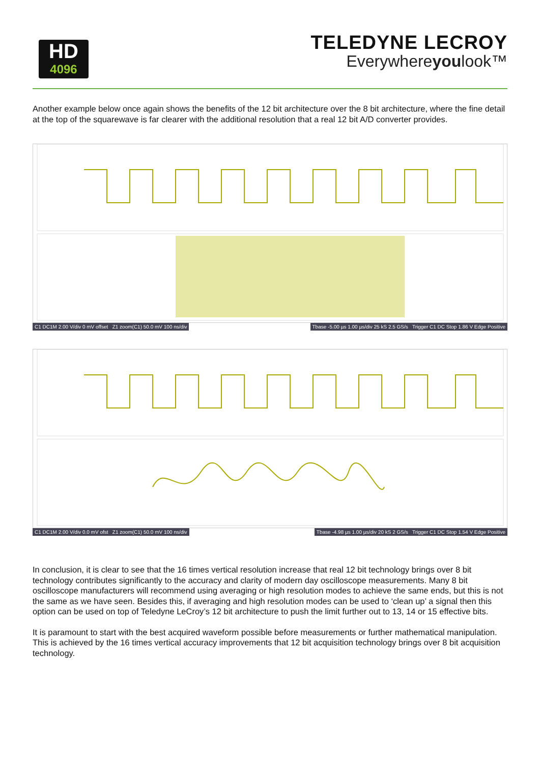HD
4096
TELEDYNE LECROY
Everywhereyoulook™
Another example below once again shows the benefits of the 12 bit architecture over the 8 bit architecture, where the fine detail at the top of the squarewave is far clearer with the additional resolution that a real 12 bit A/D converter provides.
C1 DC1M 2.00 V/div 0 mV offset Z1 zoom(C1) 50.0 mV 100 ns/div
Tbase -5.00 µs 1.00 µs/div 25 kS 2.5 GS/s Trigger C1 DC Stop 1.86 V Edge Positive
C1 DC1M 2.00 V/div 0.0 mV ofst Z1 zoom(C1) 50.0 mV 100 ns/div
Tbase -4.98 µs 1.00 µs/div 20 kS 2 GS/s Trigger C1 DC Stop 1.54 V Edge Positive
In conclusion, it is clear to see that the 16 times vertical resolution increase that real 12 bit technology brings over 8 bit technology contributes significantly to the accuracy and clarity of modern day oscilloscope measurements. Many 8 bit oscilloscope manufacturers will recommend using averaging or high resolution modes to achieve the same ends, but this is not the same as we have seen. Besides this, if averaging and high resolution modes can be used to ‘clean up’ a signal then this option can be used on top of Teledyne LeCroy’s 12 bit architecture to push the limit further out to 13, 14 or 15 effective bits.
It is paramount to start with the best acquired waveform possible before measurements or further mathematical manipulation. This is achieved by the 16 times vertical accuracy improvements that 12 bit acquisition technology brings over 8 bit acquisition technology.